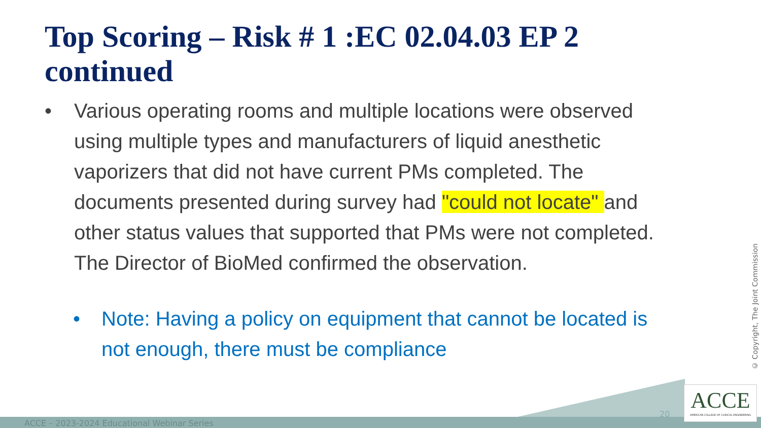Top Scoring – Risk # 1 :EC 02.04.03 EP 2 continued
• Various operating rooms and multiple locations were observed using multiple types and manufacturers of liquid anesthetic vaporizers that did not have current PMs completed. The documents presented during survey had "could not locate" and other status values that supported that PMs were not completed. The Director of BioMed confirmed the observation.
• Note: Having a policy on equipment that cannot be located is not enough, there must be compliance
ACCE – 2023-2024 Educational Webinar Series
20
ACCE
AMERICAN COLLEGE OF CLINICAL ENGINEERING
© Copyright, The Joint Commission